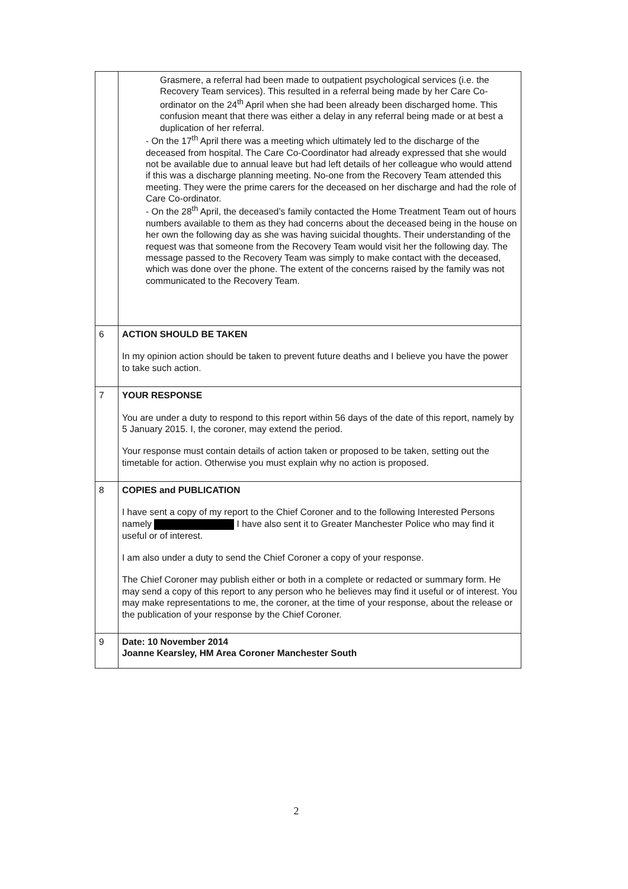| | Grasmere, a referral had been made to outpatient psychological services (i.e. the Recovery Team services). This resulted in a referral being made by her Care Co-ordinator on the 24<sup>th</sup> April when she had been already been discharged home. This confusion meant that there was either a delay in any referral being made or at best a duplication of her referral. - On the 17<sup>th</sup> April there was a meeting which ultimately led to the discharge of the deceased from hospital. The Care Co-Coordinator had already expressed that she would not be available due to annual leave but had left details of her colleague who would attend if this was a discharge planning meeting. No-one from the Recovery Team attended this meeting. They were the prime carers for the deceased on her discharge and had the role of Care Co-ordinator. - On the 28<sup>th</sup> April, the deceased’s family contacted the Home Treatment Team out of hours numbers available to them as they had concerns about the deceased being in the house on her own the following day as she was having suicidal thoughts. Their understanding of the request was that someone from the Recovery Team would visit her the following day. The message passed to the Recovery Team was simply to make contact with the deceased, which was done over the phone. The extent of the concerns raised by the family was not communicated to the Recovery Team. |
| 6 | ACTION SHOULD BE TAKEN In my opinion action should be taken to prevent future deaths and I believe you have the power to take such action. |
| 7 | YOUR RESPONSE You are under a duty to respond to this report within 56 days of the date of this report, namely by 5 January 2015. I, the coroner, may extend the period. Your response must contain details of action taken or proposed to be taken, setting out the timetable for action. Otherwise you must explain why no action is proposed. |
| 8 | COPIES and PUBLICATION I have sent a copy of my report to the Chief Coroner and to the following Interested Persons namely I have also sent it to Greater Manchester Police who may find it useful or of interest. I am also under a duty to send the Chief Coroner a copy of your response. The Chief Coroner may publish either or both in a complete or redacted or summary form. He may send a copy of this report to any person who he believes may find it useful or of interest. You may make representations to me, the coroner, at the time of your response, about the release or the publication of your response by the Chief Coroner. |
| 9 | Date: 10 November 2014 Joanne Kearsley, HM Area Coroner Manchester South |
2